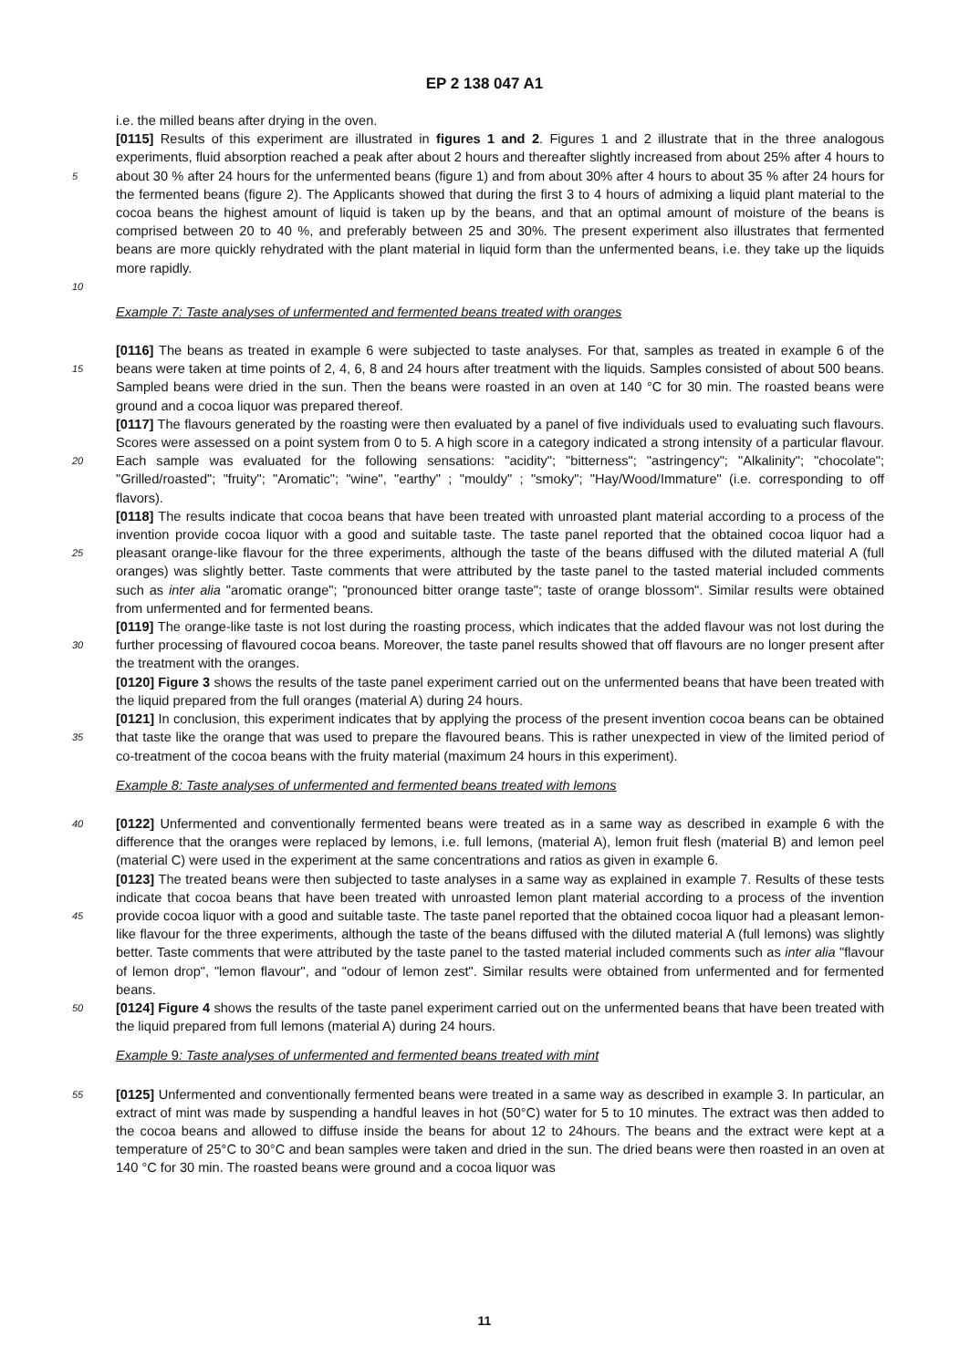EP 2 138 047 A1
i.e. the milled beans after drying in the oven.
[0115] Results of this experiment are illustrated in figures 1 and 2. Figures 1 and 2 illustrate that in the three analogous experiments, fluid absorption reached a peak after about 2 hours and thereafter slightly increased from about 25% after 4 hours to about 30 % after 24 hours for the unfermented beans (figure 1) and from about 30% after 4 hours to about 5 35 % after 24 hours for the fermented beans (figure 2). The Applicants showed that during the first 3 to 4 hours of admixing a liquid plant material to the cocoa beans the highest amount of liquid is taken up by the beans, and that an optimal amount of moisture of the beans is comprised between 20 to 40 %, and preferably between 25 and 30%. The present experiment also illustrates that fermented beans are more quickly rehydrated with the plant material in liquid form than the unfermented beans, i.e. they take up the liquids more rapidly.
10
Example 7: Taste analyses of unfermented and fermented beans treated with oranges
[0116] The beans as treated in example 6 were subjected to taste analyses. For that, samples as treated in example 6 of the beans were taken at time points of 2, 4, 6, 8 and 24 hours after treatment with the liquids. Samples consisted 15 of about 500 beans. Sampled beans were dried in the sun. Then the beans were roasted in an oven at 140 °C for 30 min. The roasted beans were ground and a cocoa liquor was prepared thereof.
[0117] The flavours generated by the roasting were then evaluated by a panel of five individuals used to evaluating such flavours. Scores were assessed on a point system from 0 to 5. A high score in a category indicated a strong intensity of a particular flavour. Each sample was evaluated for the following sensations: "acidity"; "bitterness"; "astringency"; 20 "Alkalinity"; "chocolate"; "Grilled/roasted"; "fruity"; "Aromatic"; "wine", "earthy" ; "mouldy" ; "smoky"; "Hay/Wood/Immature" (i.e. corresponding to off flavors).
[0118] The results indicate that cocoa beans that have been treated with unroasted plant material according to a process of the invention provide cocoa liquor with a good and suitable taste. The taste panel reported that the obtained cocoa liquor had a pleasant orange-like flavour for the three experiments, although the taste of the beans diffused with 25 the diluted material A (full oranges) was slightly better. Taste comments that were attributed by the taste panel to the tasted material included comments such as inter alia "aromatic orange"; "pronounced bitter orange taste"; taste of orange blossom". Similar results were obtained from unfermented and for fermented beans.
[0119] The orange-like taste is not lost during the roasting process, which indicates that the added flavour was not lost during the further processing of flavoured cocoa beans. Moreover, the taste panel results showed that off flavours 30 are no longer present after the treatment with the oranges.
[0120] Figure 3 shows the results of the taste panel experiment carried out on the unfermented beans that have been treated with the liquid prepared from the full oranges (material A) during 24 hours.
[0121] In conclusion, this experiment indicates that by applying the process of the present invention cocoa beans can be obtained that taste like the orange that was used to prepare the flavoured beans. This is rather unexpected in view 35 of the limited period of co-treatment of the cocoa beans with the fruity material (maximum 24 hours in this experiment).
Example 8: Taste analyses of unfermented and fermented beans treated with lemons
[0122] Unfermented and conventionally fermented beans were treated as in a same way as described in example 6 40 with the difference that the oranges were replaced by lemons, i.e. full lemons, (material A), lemon fruit flesh (material B) and lemon peel (material C) were used in the experiment at the same concentrations and ratios as given in example 6.
[0123] The treated beans were then subjected to taste analyses in a same way as explained in example 7. Results of these tests indicate that cocoa beans that have been treated with unroasted lemon plant material according to a process of the invention provide cocoa liquor with a good and suitable taste. The taste panel reported that the obtained 45 cocoa liquor had a pleasant lemon-like flavour for the three experiments, although the taste of the beans diffused with the diluted material A (full lemons) was slightly better. Taste comments that were attributed by the taste panel to the tasted material included comments such as inter alia "flavour of lemon drop", "lemon flavour", and "odour of lemon zest". Similar results were obtained from unfermented and for fermented beans.
[0124] Figure 4 shows the results of the taste panel experiment carried out on the unfermented beans that have been 50 treated with the liquid prepared from full lemons (material A) during 24 hours.
Example 9: Taste analyses of unfermented and fermented beans treated with mint
[0125] Unfermented and conventionally fermented beans were treated in a same way as described in example 3. In 55 particular, an extract of mint was made by suspending a handful leaves in hot (50°C) water for 5 to 10 minutes. The extract was then added to the cocoa beans and allowed to diffuse inside the beans for about 12 to 24hours. The beans and the extract were kept at a temperature of 25°C to 30°C and bean samples were taken and dried in the sun. The dried beans were then roasted in an oven at 140 °C for 30 min. The roasted beans were ground and a cocoa liquor was
11